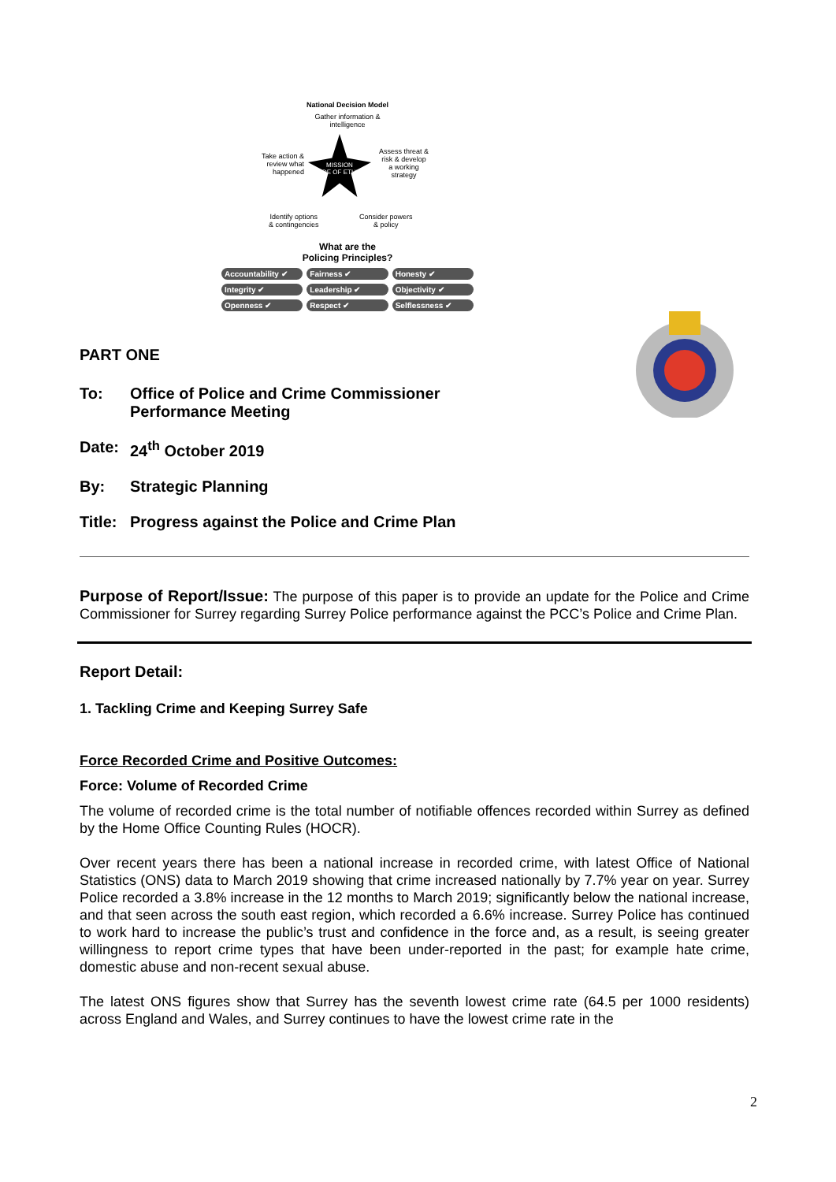National Decision Model
Gather information &
intelligence
Assess threat &
risk & develop
a working
strategy
Take action &
review what
happened
MISSION
CODE OF ETHICS
Identify options
& contingencies
Consider powers
& policy
What are the
Policing Principles?
Accountability ✔
Fairness ✔
Honesty ✔
Integrity ✔
Leadership ✔
Objectivity ✔
Openness ✔
Respect ✔
Selflessness ✔
PART ONE
To: Office of Police and Crime Commissioner
Performance Meeting
Date: 24<sup>th</sup> October 2019
By: Strategic Planning
Title: Progress against the Police and Crime Plan
Purpose of Report/Issue: The purpose of this paper is to provide an update for the Police and Crime Commissioner for Surrey regarding Surrey Police performance against the PCC’s Police and Crime Plan.
Report Detail:
1. Tackling Crime and Keeping Surrey Safe
Force Recorded Crime and Positive Outcomes:
Force: Volume of Recorded Crime
The volume of recorded crime is the total number of notifiable offences recorded within Surrey as defined by the Home Office Counting Rules (HOCR).
Over recent years there has been a national increase in recorded crime, with latest Office of National Statistics (ONS) data to March 2019 showing that crime increased nationally by 7.7% year on year. Surrey Police recorded a 3.8% increase in the 12 months to March 2019; significantly below the national increase, and that seen across the south east region, which recorded a 6.6% increase. Surrey Police has continued to work hard to increase the public’s trust and confidence in the force and, as a result, is seeing greater willingness to report crime types that have been under-reported in the past; for example hate crime, domestic abuse and non-recent sexual abuse.
The latest ONS figures show that Surrey has the seventh lowest crime rate (64.5 per 1000 residents) across England and Wales, and Surrey continues to have the lowest crime rate in the
2